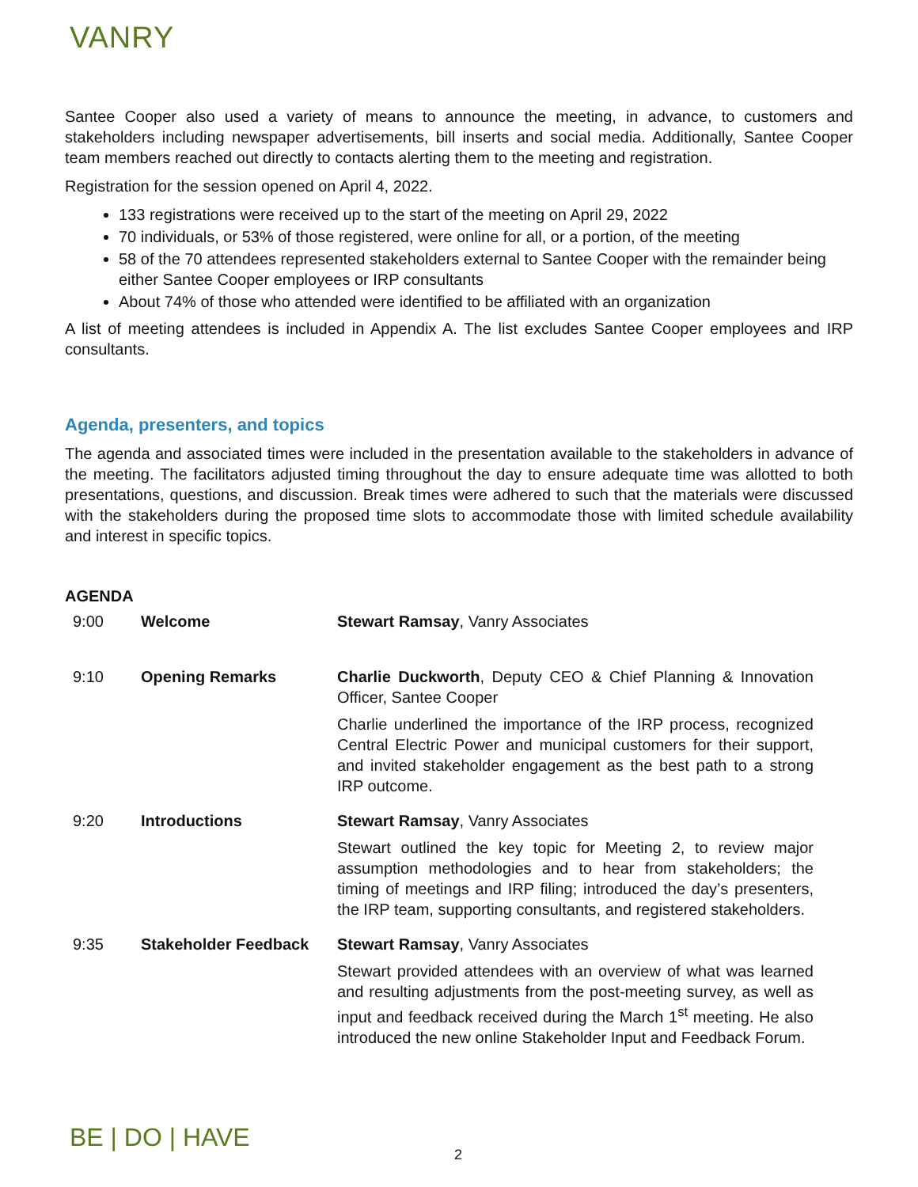VANRY
Santee Cooper also used a variety of means to announce the meeting, in advance, to customers and stakeholders including newspaper advertisements, bill inserts and social media. Additionally, Santee Cooper team members reached out directly to contacts alerting them to the meeting and registration.
Registration for the session opened on April 4, 2022.
133 registrations were received up to the start of the meeting on April 29, 2022
70 individuals, or 53% of those registered, were online for all, or a portion, of the meeting
58 of the 70 attendees represented stakeholders external to Santee Cooper with the remainder being either Santee Cooper employees or IRP consultants
About 74% of those who attended were identified to be affiliated with an organization
A list of meeting attendees is included in Appendix A. The list excludes Santee Cooper employees and IRP consultants.
Agenda, presenters, and topics
The agenda and associated times were included in the presentation available to the stakeholders in advance of the meeting. The facilitators adjusted timing throughout the day to ensure adequate time was allotted to both presentations, questions, and discussion. Break times were adhered to such that the materials were discussed with the stakeholders during the proposed time slots to accommodate those with limited schedule availability and interest in specific topics.
AGENDA
| 9:00 | Welcome | Stewart Ramsay , Vanry Associates |
| 9:10 | Opening Remarks | Charlie Duckworth , Deputy CEO & Chief Planning & Innovation Officer, Santee Cooper Charlie underlined the importance of the IRP process, recognized Central Electric Power and municipal customers for their support, and invited stakeholder engagement as the best path to a strong IRP outcome. |
| 9:20 | Introductions | Stewart Ramsay , Vanry Associates Stewart outlined the key topic for Meeting 2, to review major assumption methodologies and to hear from stakeholders; the timing of meetings and IRP filing; introduced the day’s presenters, the IRP team, supporting consultants, and registered stakeholders. |
| 9:35 | Stakeholder Feedback | Stewart Ramsay , Vanry Associates Stewart provided attendees with an overview of what was learned and resulting adjustments from the post-meeting survey, as well as input and feedback received during the March 1<sup>st</sup> meeting. He also introduced the new online Stakeholder Input and Feedback Forum. |
BE | DO | HAVE 2